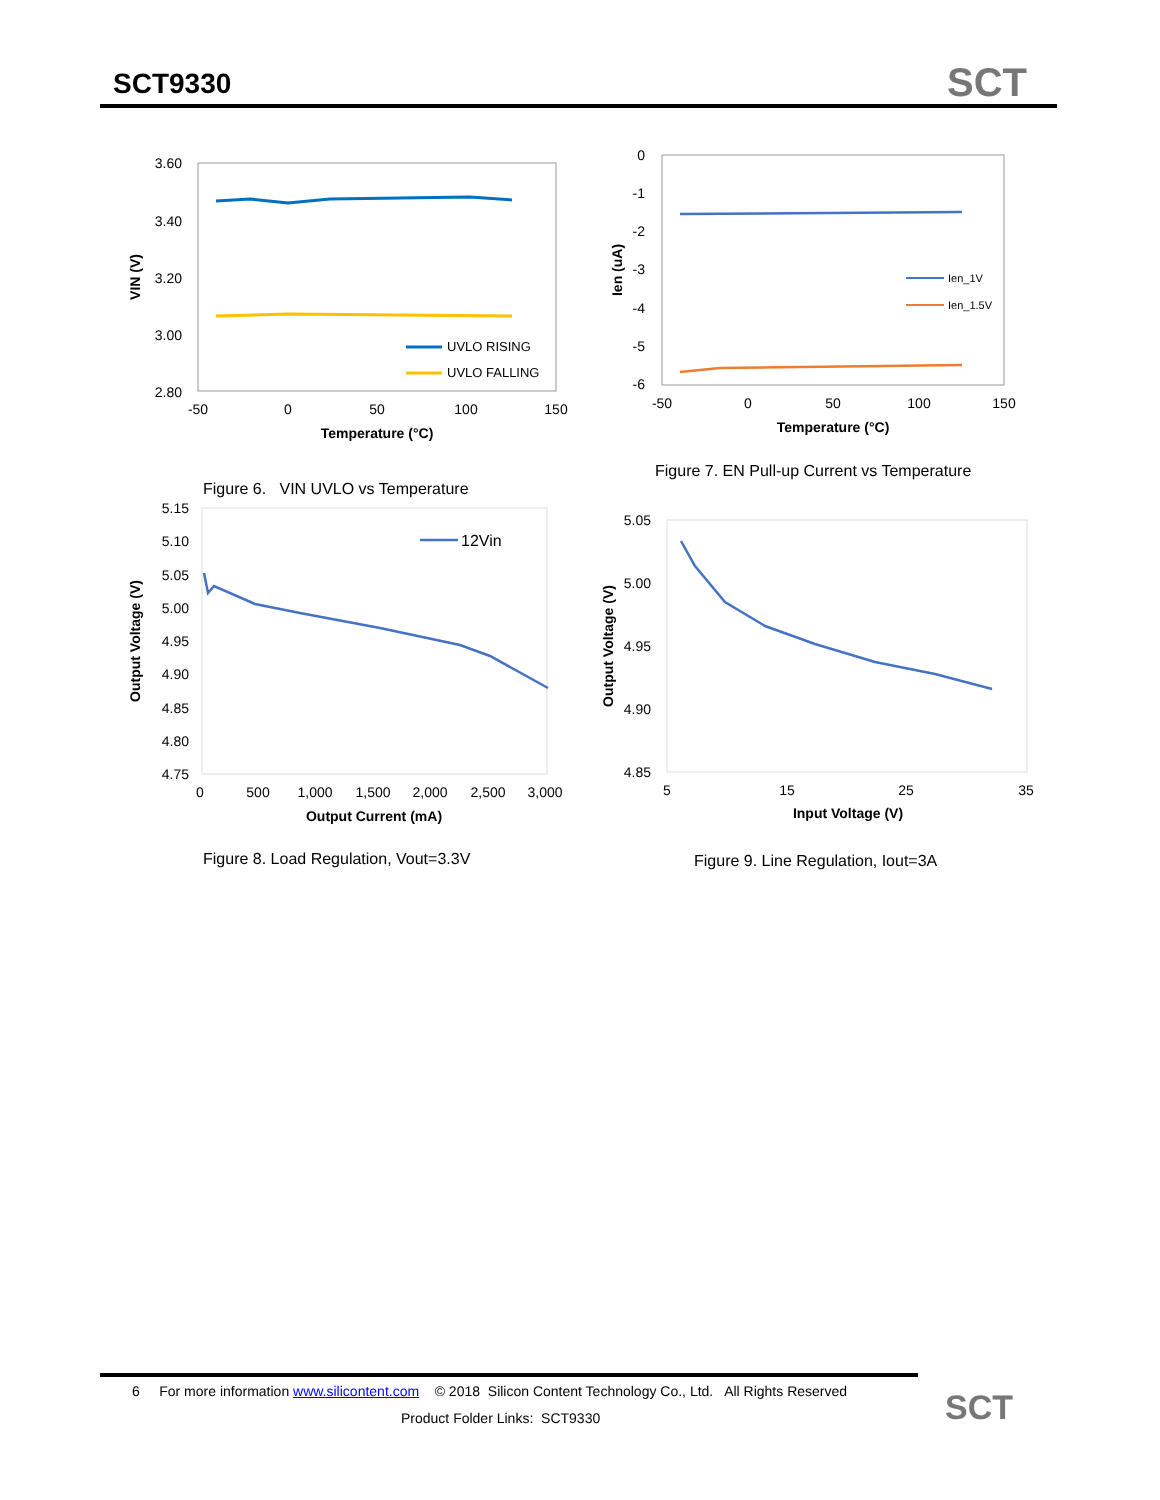SCT9330
SCT
3.60
3.40
3.20
3.00
2.80
-50
0
50
100
150
Temperature (°C)
VIN (V)
UVLO RISING
UVLO FALLING
Figure 6. VIN UVLO vs Temperature
0
-1
-2
-3
-4
-5
-6
-50
0
50
100
150
Temperature (°C)
Ien (uA)
Ien_1V
Ien_1.5V
Figure 7. EN Pull-up Current vs Temperature
5.15
5.10
5.05
5.00
4.95
4.90
4.85
4.80
4.75
0
500
1,000
1,500
2,000
2,500
3,000
Output Current (mA)
Output Voltage (V)
12Vin
Figure 8. Load Regulation, Vout=3.3V
5.05
5.00
4.95
4.90
4.85
5
15
25
35
Input Voltage (V)
Output Voltage (V)
Figure 9. Line Regulation, Iout=3A
6 For more information www.silicontent.com © 2018 Silicon Content Technology Co., Ltd. All Rights Reserved
Product Folder Links: SCT9330
SCT